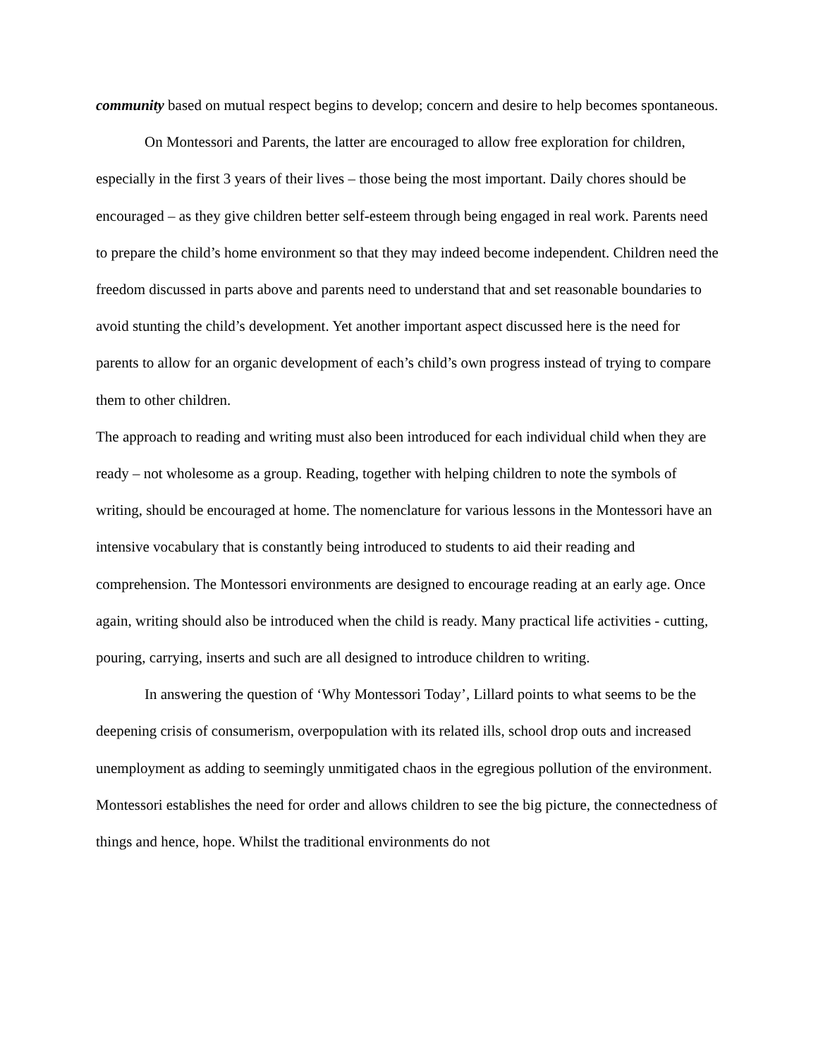community based on mutual respect begins to develop; concern and desire to help becomes spontaneous.
On Montessori and Parents, the latter are encouraged to allow free exploration for children, especially in the first 3 years of their lives – those being the most important. Daily chores should be encouraged – as they give children better self-esteem through being engaged in real work. Parents need to prepare the child’s home environment so that they may indeed become independent. Children need the freedom discussed in parts above and parents need to understand that and set reasonable boundaries to avoid stunting the child’s development. Yet another important aspect discussed here is the need for parents to allow for an organic development of each’s child’s own progress instead of trying to compare them to other children.
The approach to reading and writing must also been introduced for each individual child when they are ready – not wholesome as a group. Reading, together with helping children to note the symbols of writing, should be encouraged at home. The nomenclature for various lessons in the Montessori have an intensive vocabulary that is constantly being introduced to students to aid their reading and comprehension. The Montessori environments are designed to encourage reading at an early age. Once again, writing should also be introduced when the child is ready. Many practical life activities - cutting, pouring, carrying, inserts and such are all designed to introduce children to writing.
In answering the question of ‘Why Montessori Today’, Lillard points to what seems to be the deepening crisis of consumerism, overpopulation with its related ills, school drop outs and increased unemployment as adding to seemingly unmitigated chaos in the egregious pollution of the environment. Montessori establishes the need for order and allows children to see the big picture, the connectedness of things and hence, hope. Whilst the traditional environments do not